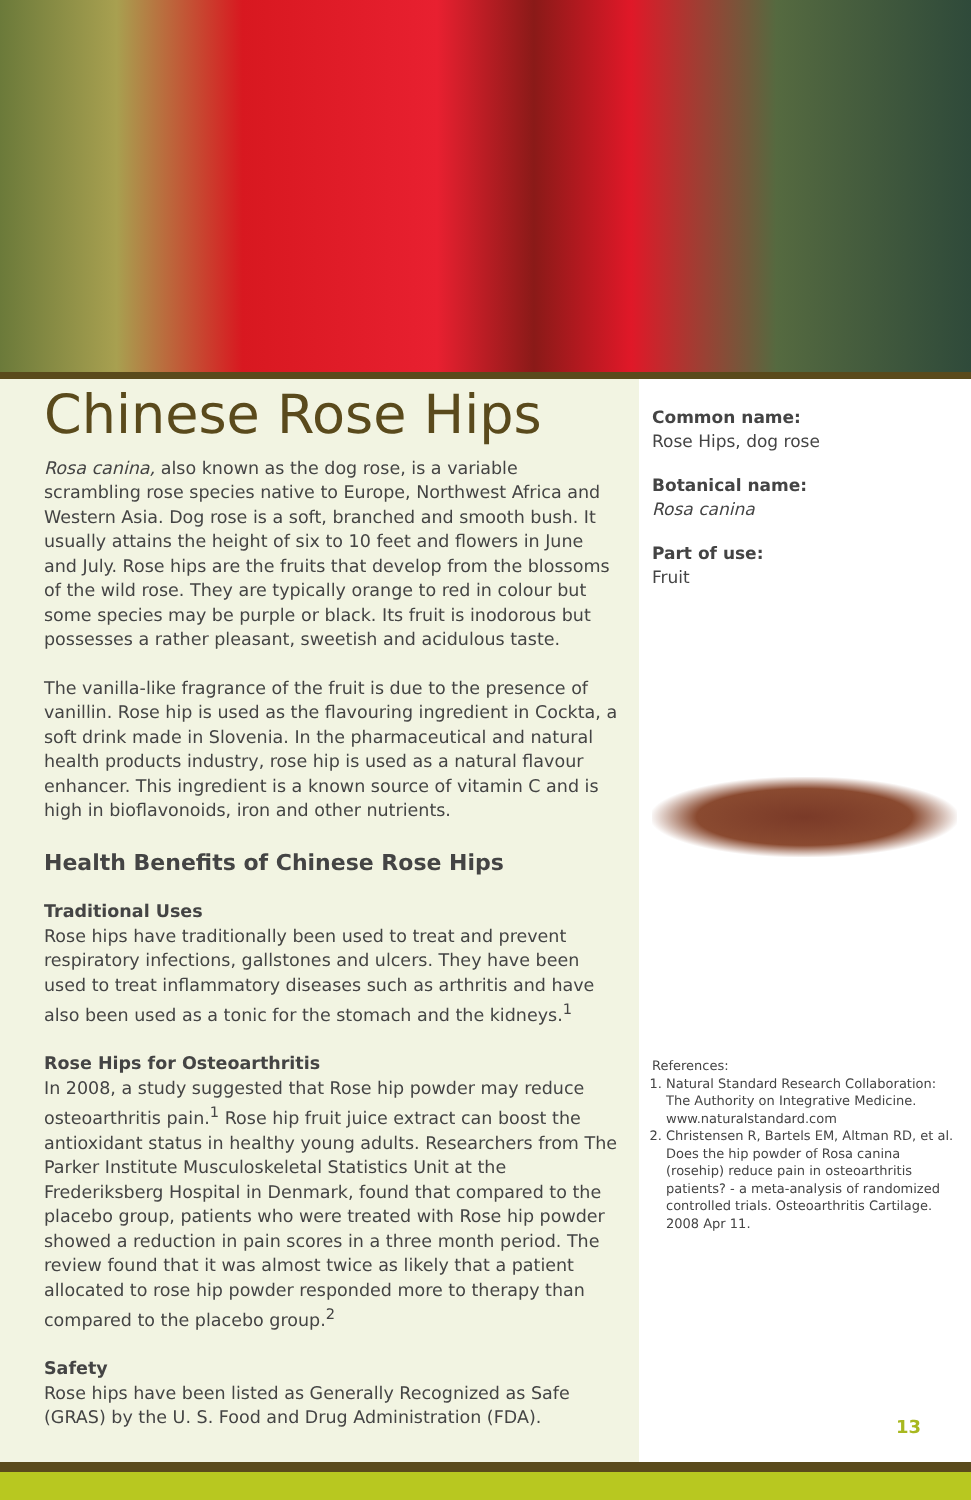Chinese Rose Hips
Rosa canina, also known as the dog rose, is a variable scrambling rose species native to Europe, Northwest Africa and Western Asia. Dog rose is a soft, branched and smooth bush. It usually attains the height of six to 10 feet and flowers in June and July. Rose hips are the fruits that develop from the blossoms of the wild rose. They are typically orange to red in colour but some species may be purple or black. Its fruit is inodorous but possesses a rather pleasant, sweetish and acidulous taste.
The vanilla-like fragrance of the fruit is due to the presence of vanillin. Rose hip is used as the flavouring ingredient in Cockta, a soft drink made in Slovenia. In the pharmaceutical and natural health products industry, rose hip is used as a natural flavour enhancer. This ingredient is a known source of vitamin C and is high in bioflavonoids, iron and other nutrients.
Health Benefits of Chinese Rose Hips
Traditional Uses
Rose hips have traditionally been used to treat and prevent respiratory infections, gallstones and ulcers. They have been used to treat inflammatory diseases such as arthritis and have also been used as a tonic for the stomach and the kidneys.<sup>1</sup>
Rose Hips for Osteoarthritis
In 2008, a study suggested that Rose hip powder may reduce osteoarthritis pain.<sup>1</sup> Rose hip fruit juice extract can boost the antioxidant status in healthy young adults. Researchers from The Parker Institute Musculoskeletal Statistics Unit at the Frederiksberg Hospital in Denmark, found that compared to the placebo group, patients who were treated with Rose hip powder showed a reduction in pain scores in a three month period. The review found that it was almost twice as likely that a patient allocated to rose hip powder responded more to therapy than compared to the placebo group.<sup>2</sup>
Safety
Rose hips have been listed as Generally Recognized as Safe (GRAS) by the U. S. Food and Drug Administration (FDA).
Common name:
Rose Hips, dog rose
Botanical name:
Rosa canina
Part of use:
Fruit
References:
1. Natural Standard Research Collaboration: The Authority on Integrative Medicine. www.naturalstandard.com
2. Christensen R, Bartels EM, Altman RD, et al. Does the hip powder of Rosa canina (rosehip) reduce pain in osteoarthritis patients? - a meta-analysis of randomized controlled trials. Osteoarthritis Cartilage. 2008 Apr 11.
13